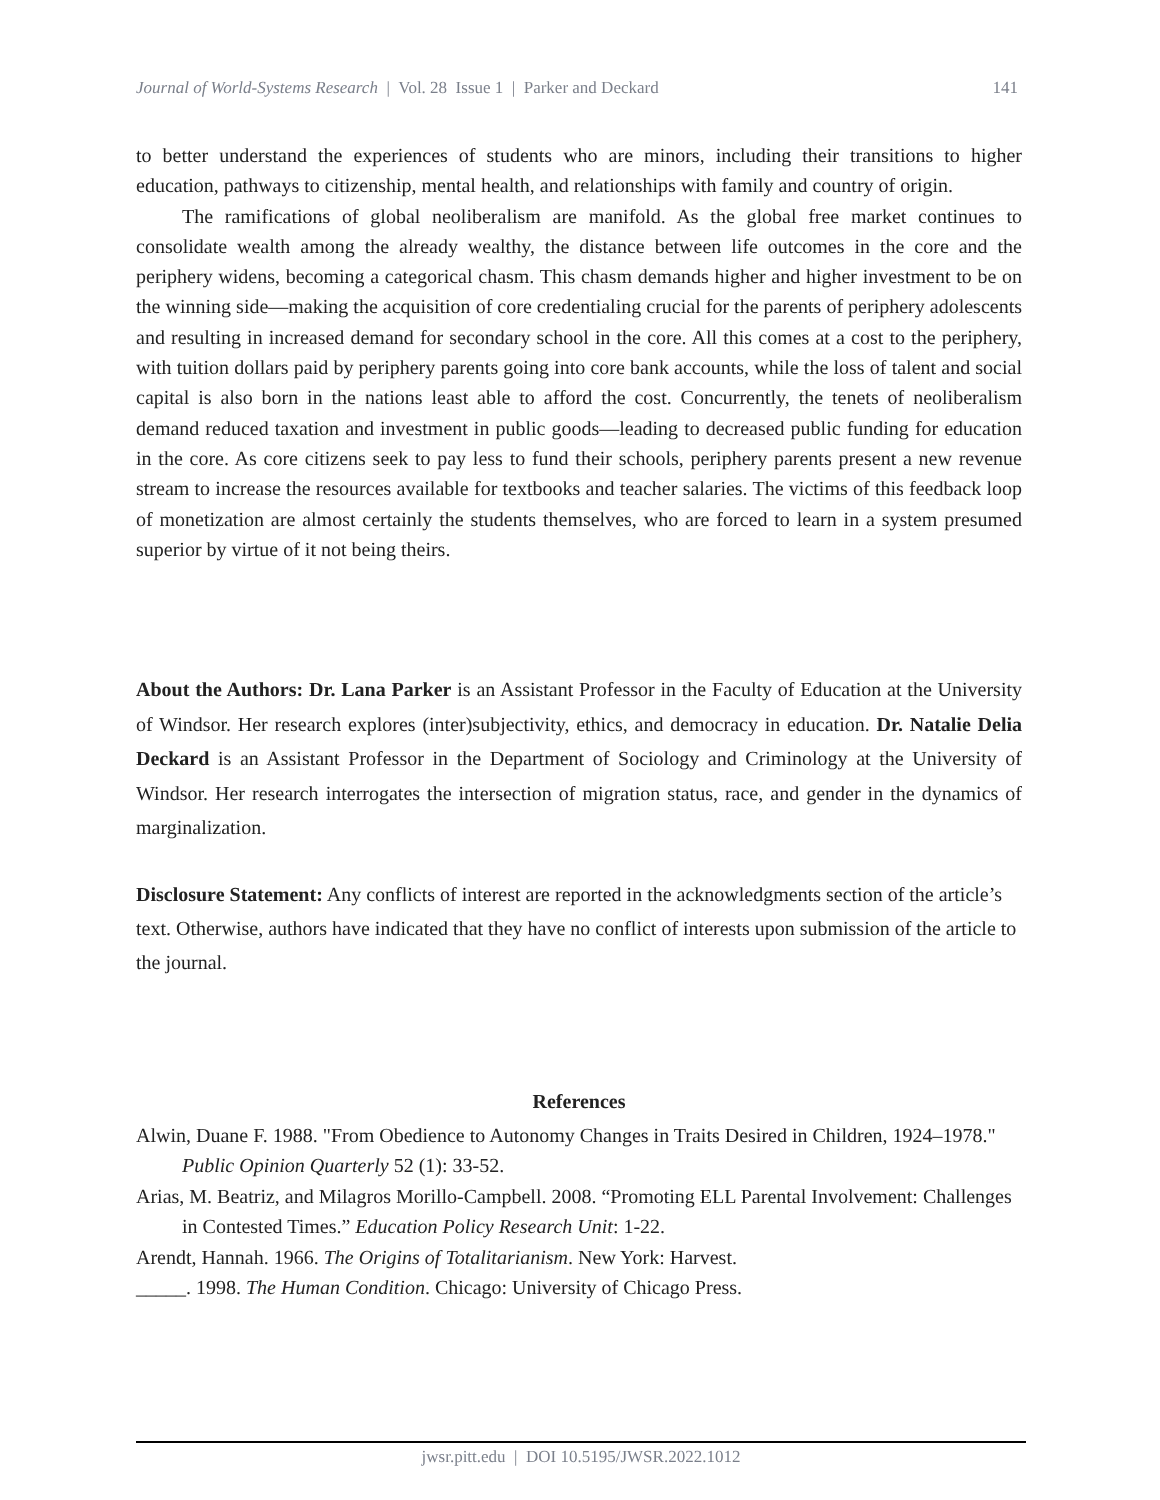Journal of World-Systems Research | Vol. 28 Issue 1 | Parker and Deckard 141
to better understand the experiences of students who are minors, including their transitions to higher education, pathways to citizenship, mental health, and relationships with family and country of origin.
The ramifications of global neoliberalism are manifold. As the global free market continues to consolidate wealth among the already wealthy, the distance between life outcomes in the core and the periphery widens, becoming a categorical chasm. This chasm demands higher and higher investment to be on the winning side—making the acquisition of core credentialing crucial for the parents of periphery adolescents and resulting in increased demand for secondary school in the core. All this comes at a cost to the periphery, with tuition dollars paid by periphery parents going into core bank accounts, while the loss of talent and social capital is also born in the nations least able to afford the cost. Concurrently, the tenets of neoliberalism demand reduced taxation and investment in public goods—leading to decreased public funding for education in the core. As core citizens seek to pay less to fund their schools, periphery parents present a new revenue stream to increase the resources available for textbooks and teacher salaries. The victims of this feedback loop of monetization are almost certainly the students themselves, who are forced to learn in a system presumed superior by virtue of it not being theirs.
About the Authors: Dr. Lana Parker is an Assistant Professor in the Faculty of Education at the University of Windsor. Her research explores (inter)subjectivity, ethics, and democracy in education. Dr. Natalie Delia Deckard is an Assistant Professor in the Department of Sociology and Criminology at the University of Windsor. Her research interrogates the intersection of migration status, race, and gender in the dynamics of marginalization.
Disclosure Statement: Any conflicts of interest are reported in the acknowledgments section of the article’s text. Otherwise, authors have indicated that they have no conflict of interests upon submission of the article to the journal.
References
Alwin, Duane F. 1988. "From Obedience to Autonomy Changes in Traits Desired in Children, 1924–1978." Public Opinion Quarterly 52 (1): 33-52.
Arias, M. Beatriz, and Milagros Morillo-Campbell. 2008. “Promoting ELL Parental Involvement: Challenges in Contested Times.” Education Policy Research Unit: 1-22.
Arendt, Hannah. 1966. The Origins of Totalitarianism. New York: Harvest.
_____. 1998. The Human Condition. Chicago: University of Chicago Press.
jwsr.pitt.edu | DOI 10.5195/JWSR.2022.1012